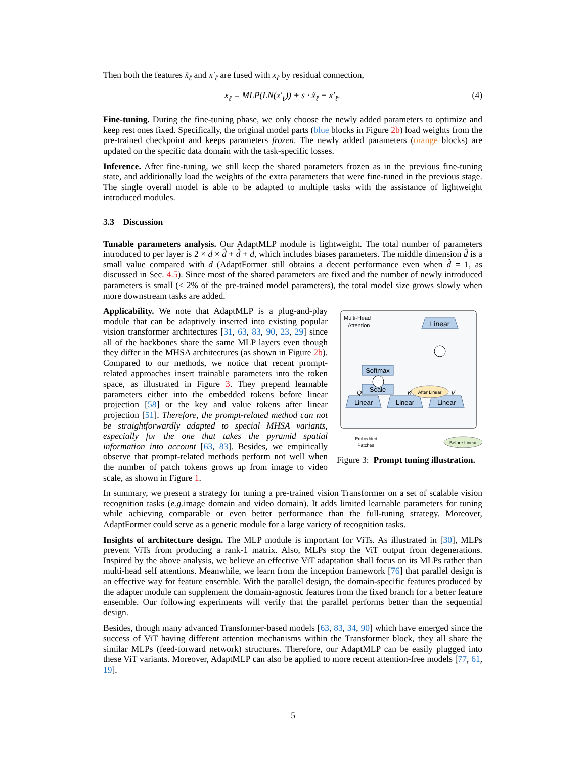Then both the features x̃<sub>ℓ</sub> and x′<sub>ℓ</sub> are fused with x<sub>ℓ</sub> by residual connection,
x<sub>ℓ</sub> = MLP(LN(x′<sub>ℓ</sub>)) + s · x̃<sub>ℓ</sub> + x′<sub>ℓ</sub>. (4)
Fine-tuning. During the fine-tuning phase, we only choose the newly added parameters to optimize and keep rest ones fixed. Specifically, the original model parts (blue blocks in Figure 2b) load weights from the pre-trained checkpoint and keeps parameters frozen. The newly added parameters (orange blocks) are updated on the specific data domain with the task-specific losses.
Inference. After fine-tuning, we still keep the shared parameters frozen as in the previous fine-tuning state, and additionally load the weights of the extra parameters that were fine-tuned in the previous stage. The single overall model is able to be adapted to multiple tasks with the assistance of lightweight introduced modules.
3.3 Discussion
Tunable parameters analysis. Our AdaptMLP module is lightweight. The total number of parameters introduced to per layer is 2 × d × d̂ + d̂ + d, which includes biases parameters. The middle dimension d̂ is a small value compared with d (AdaptFormer still obtains a decent performance even when d̂ = 1, as discussed in Sec. 4.5). Since most of the shared parameters are fixed and the number of newly introduced parameters is small (< 2% of the pre-trained model parameters), the total model size grows slowly when more downstream tasks are added.
Applicability. We note that AdaptMLP is a plug-and-play module that can be adaptively inserted into existing popular vision transformer architectures [31, 63, 83, 90, 23, 29] since all of the backbones share the same MLP layers even though they differ in the MHSA architectures (as shown in Figure 2b). Compared to our methods, we notice that recent prompt-related approaches insert trainable parameters into the token space, as illustrated in Figure 3. They prepend learnable parameters either into the embedded tokens before linear projection [58] or the key and value tokens after linear projection [51]. Therefore, the prompt-related method can not be straightforwardly adapted to special MHSA variants, especially for the one that takes the pyramid spatial information into account [63, 83]. Besides, we empirically observe that prompt-related methods perform not well when the number of patch tokens grows up from image to video scale, as shown in Figure 1.
Multi-Head
Attention
Linear
Softmax
Scale
Linear
Linear
Linear
After Linear
Q
K
V
Embedded
Patches
Before Linear
Figure 3: Prompt tuning illustration.
In summary, we present a strategy for tuning a pre-trained vision Transformer on a set of scalable vision recognition tasks (e.g. image domain and video domain). It adds limited learnable parameters for tuning while achieving comparable or even better performance than the full-tuning strategy. Moreover, AdaptFormer could serve as a generic module for a large variety of recognition tasks.
Insights of architecture design. The MLP module is important for ViTs. As illustrated in [30], MLPs prevent ViTs from producing a rank-1 matrix. Also, MLPs stop the ViT output from degenerations. Inspired by the above analysis, we believe an effective ViT adaptation shall focus on its MLPs rather than multi-head self attentions. Meanwhile, we learn from the inception framework [76] that parallel design is an effective way for feature ensemble. With the parallel design, the domain-specific features produced by the adapter module can supplement the domain-agnostic features from the fixed branch for a better feature ensemble. Our following experiments will verify that the parallel performs better than the sequential design.
Besides, though many advanced Transformer-based models [63, 83, 34, 90] which have emerged since the success of ViT having different attention mechanisms within the Transformer block, they all share the similar MLPs (feed-forward network) structures. Therefore, our AdaptMLP can be easily plugged into these ViT variants. Moreover, AdaptMLP can also be applied to more recent attention-free models [77, 61, 19].
5